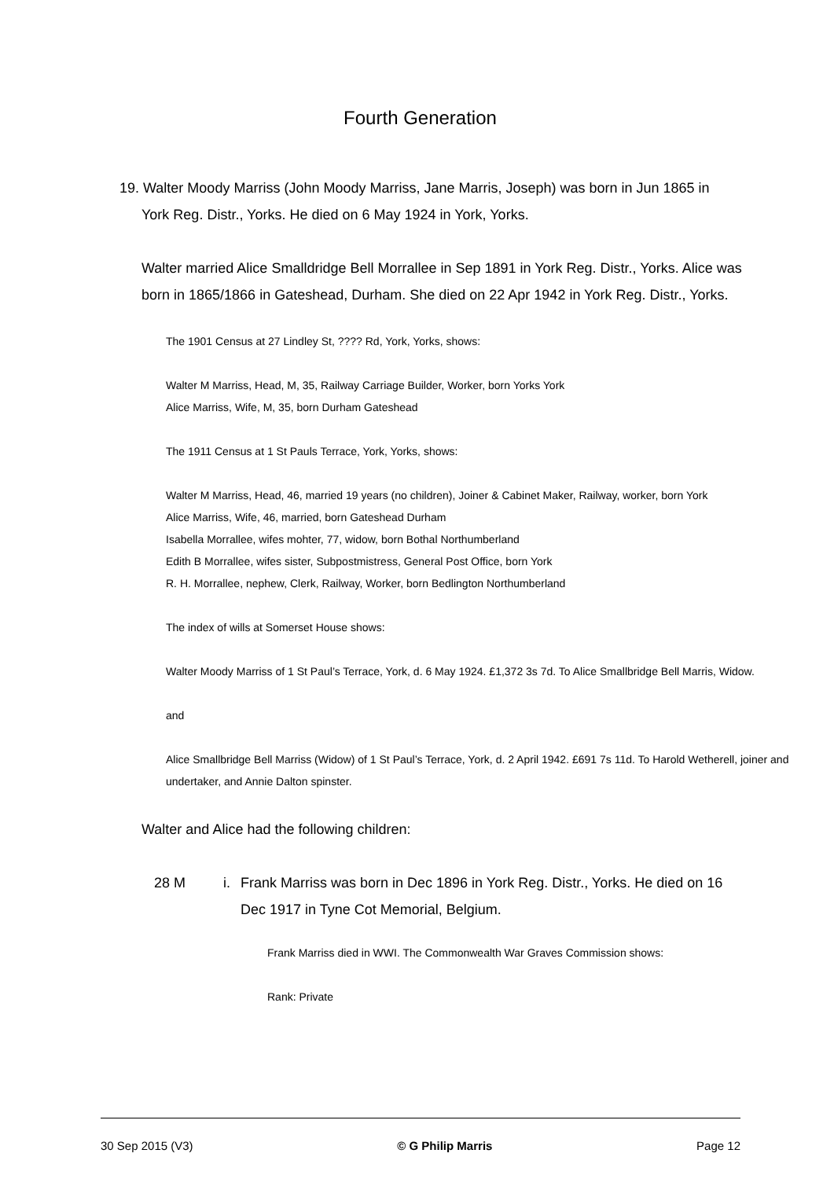Fourth Generation
19. Walter Moody Marriss (John Moody Marriss, Jane Marris, Joseph) was born in Jun 1865 in York Reg. Distr., Yorks. He died on 6 May 1924 in York, Yorks.
Walter married Alice Smalldridge Bell Morrallee in Sep 1891 in York Reg. Distr., Yorks. Alice was born in 1865/1866 in Gateshead, Durham. She died on 22 Apr 1942 in York Reg. Distr., Yorks.
The 1901 Census at 27 Lindley St, ???? Rd, York, Yorks, shows:
Walter M Marriss, Head, M, 35, Railway Carriage Builder, Worker, born Yorks York
Alice Marriss, Wife, M, 35, born Durham Gateshead
The 1911 Census at 1 St Pauls Terrace, York, Yorks, shows:
Walter M Marriss, Head, 46, married 19 years (no children), Joiner & Cabinet Maker, Railway, worker, born York
Alice Marriss, Wife, 46, married, born Gateshead Durham
Isabella Morrallee, wifes mohter, 77, widow, born Bothal Northumberland
Edith B Morrallee, wifes sister, Subpostmistress, General Post Office, born York
R. H. Morrallee, nephew, Clerk, Railway, Worker, born Bedlington Northumberland
The index of wills at Somerset House shows:
Walter Moody Marriss of 1 St Paul’s Terrace, York, d. 6 May 1924. £1,372 3s 7d. To Alice Smallbridge Bell Marris, Widow.
and
Alice Smallbridge Bell Marriss (Widow) of 1 St Paul’s Terrace, York, d. 2 April 1942. £691 7s 11d. To Harold Wetherell, joiner and undertaker, and Annie Dalton spinster.
Walter and Alice had the following children:
28 M i. Frank Marriss was born in Dec 1896 in York Reg. Distr., Yorks. He died on 16 Dec 1917 in Tyne Cot Memorial, Belgium.
Frank Marriss died in WWI. The Commonwealth War Graves Commission shows:
Rank: Private
30 Sep 2015 (V3) © G Philip Marris Page 12